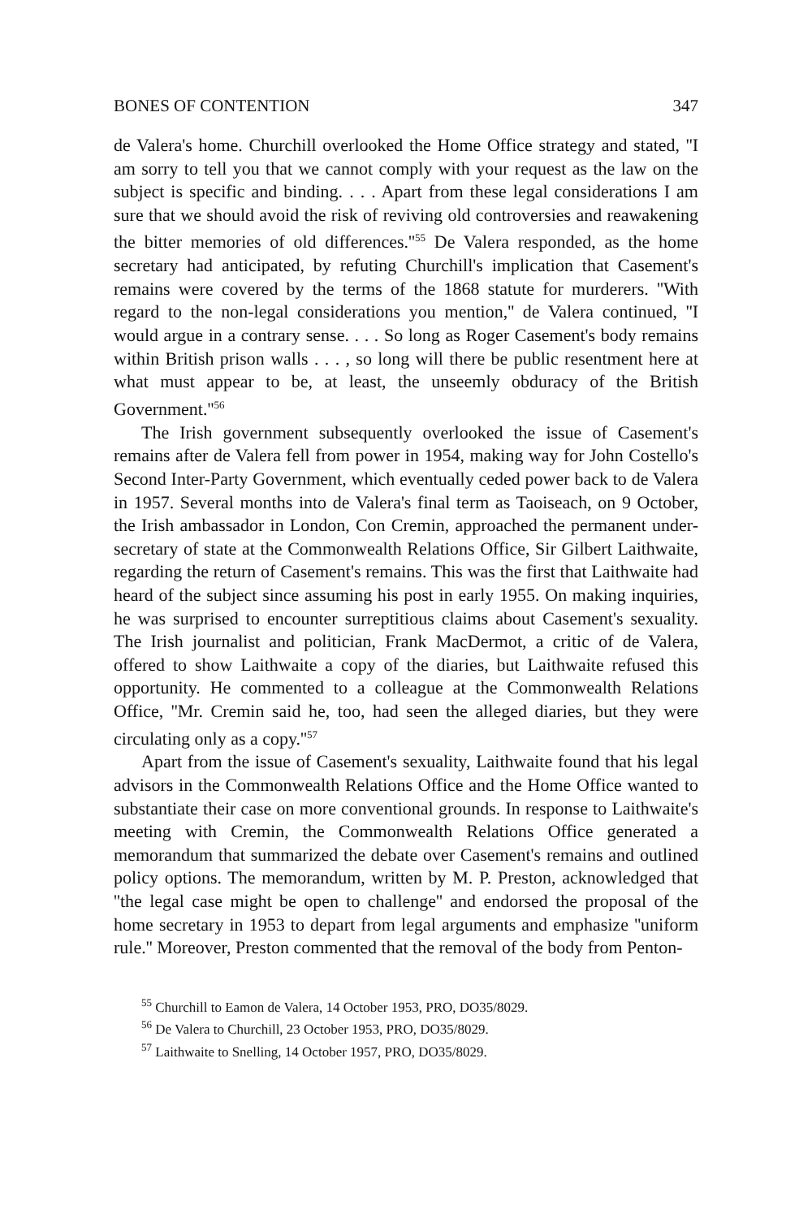BONES OF CONTENTION 347
de Valera's home. Churchill overlooked the Home Office strategy and stated, ''I am sorry to tell you that we cannot comply with your request as the law on the subject is specific and binding. . . . Apart from these legal considerations I am sure that we should avoid the risk of reviving old controversies and reawakening the bitter memories of old differences.''<sup>55</sup> De Valera responded, as the home secretary had anticipated, by refuting Churchill's implication that Casement's remains were covered by the terms of the 1868 statute for murderers. ''With regard to the non-legal considerations you mention,'' de Valera continued, ''I would argue in a contrary sense. . . . So long as Roger Casement's body remains within British prison walls . . . , so long will there be public resentment here at what must appear to be, at least, the unseemly obduracy of the British Government.''<sup>56</sup>
The Irish government subsequently overlooked the issue of Casement's remains after de Valera fell from power in 1954, making way for John Costello's Second Inter-Party Government, which eventually ceded power back to de Valera in 1957. Several months into de Valera's final term as Taoiseach, on 9 October, the Irish ambassador in London, Con Cremin, approached the permanent under-secretary of state at the Commonwealth Relations Office, Sir Gilbert Laithwaite, regarding the return of Casement's remains. This was the first that Laithwaite had heard of the subject since assuming his post in early 1955. On making inquiries, he was surprised to encounter surreptitious claims about Casement's sexuality. The Irish journalist and politician, Frank MacDermot, a critic of de Valera, offered to show Laithwaite a copy of the diaries, but Laithwaite refused this opportunity. He commented to a colleague at the Commonwealth Relations Office, ''Mr. Cremin said he, too, had seen the alleged diaries, but they were circulating only as a copy.''<sup>57</sup>
Apart from the issue of Casement's sexuality, Laithwaite found that his legal advisors in the Commonwealth Relations Office and the Home Office wanted to substantiate their case on more conventional grounds. In response to Laithwaite's meeting with Cremin, the Commonwealth Relations Office generated a memorandum that summarized the debate over Casement's remains and outlined policy options. The memorandum, written by M. P. Preston, acknowledged that ''the legal case might be open to challenge'' and endorsed the proposal of the home secretary in 1953 to depart from legal arguments and emphasize ''uniform rule.'' Moreover, Preston commented that the removal of the body from Penton-
<sup>55</sup> Churchill to Eamon de Valera, 14 October 1953, PRO, DO35/8029.
<sup>56</sup> De Valera to Churchill, 23 October 1953, PRO, DO35/8029.
<sup>57</sup> Laithwaite to Snelling, 14 October 1957, PRO, DO35/8029.